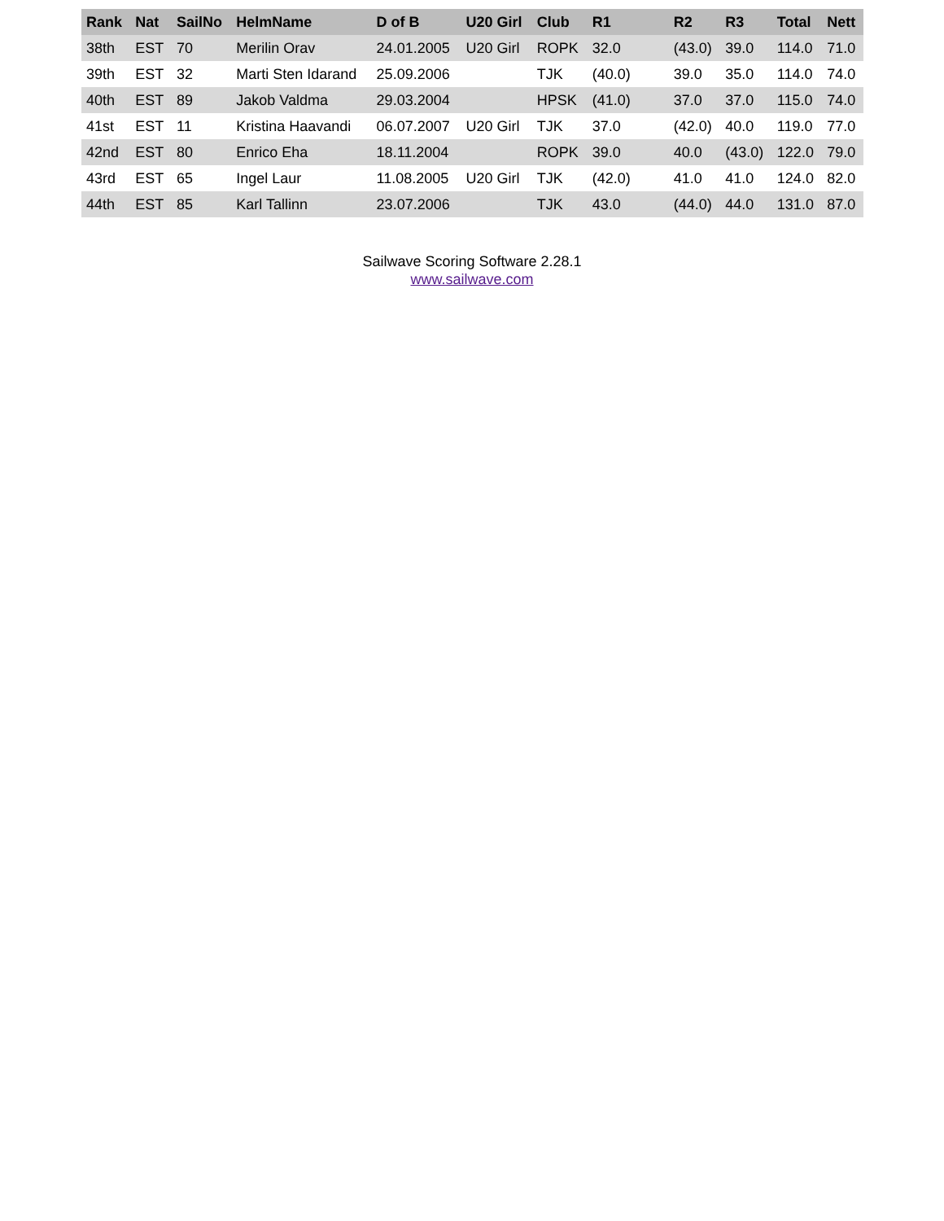| Rank | Nat | SailNo | HelmName | D of B | U20 Girl | Club | R1 | R2 | R3 | Total | Nett |
| --- | --- | --- | --- | --- | --- | --- | --- | --- | --- | --- | --- |
| 38th | EST | 70 | Merilin Orav | 24.01.2005 | U20 Girl | ROPK | 32.0 | (43.0) | 39.0 | 114.0 | 71.0 |
| 39th | EST | 32 | Marti Sten Idarand | 25.09.2006 | | TJK | (40.0) | 39.0 | 35.0 | 114.0 | 74.0 |
| 40th | EST | 89 | Jakob Valdma | 29.03.2004 | | HPSK | (41.0) | 37.0 | 37.0 | 115.0 | 74.0 |
| 41st | EST | 11 | Kristina Haavandi | 06.07.2007 | U20 Girl | TJK | 37.0 | (42.0) | 40.0 | 119.0 | 77.0 |
| 42nd | EST | 80 | Enrico Eha | 18.11.2004 | | ROPK | 39.0 | 40.0 | (43.0) | 122.0 | 79.0 |
| 43rd | EST | 65 | Ingel Laur | 11.08.2005 | U20 Girl | TJK | (42.0) | 41.0 | 41.0 | 124.0 | 82.0 |
| 44th | EST | 85 | Karl Tallinn | 23.07.2006 | | TJK | 43.0 | (44.0) | 44.0 | 131.0 | 87.0 |
Sailwave Scoring Software 2.28.1
www.sailwave.com